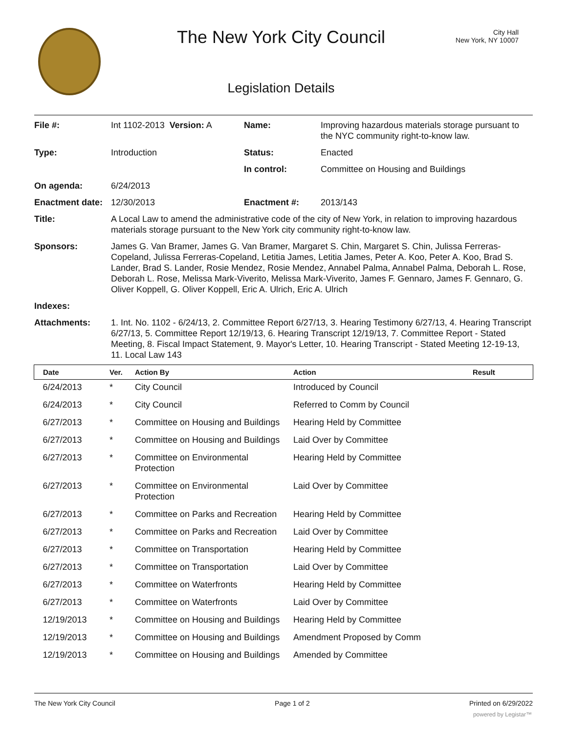The New York City Council
City Hall
New York, NY 10007
Legislation Details
| File #: | Int 1102-2013 Version: A | Name: | Improving hazardous materials storage pursuant to the NYC community right-to-know law. |
| Type: | Introduction | Status: | Enacted |
| | | In control: | Committee on Housing and Buildings |
| On agenda: | 6/24/2013 | | |
| Enactment date: | 12/30/2013 | Enactment #: | 2013/143 |
| Title: | A Local Law to amend the administrative code of the city of New York, in relation to improving hazardous materials storage pursuant to the New York city community right-to-know law. | | |
| Sponsors: | James G. Van Bramer, James G. Van Bramer, Margaret S. Chin, Margaret S. Chin, Julissa Ferreras-Copeland, Julissa Ferreras-Copeland, Letitia James, Letitia James, Peter A. Koo, Peter A. Koo, Brad S. Lander, Brad S. Lander, Rosie Mendez, Rosie Mendez, Annabel Palma, Annabel Palma, Deborah L. Rose, Deborah L. Rose, Melissa Mark-Viverito, Melissa Mark-Viverito, James F. Gennaro, James F. Gennaro, G. Oliver Koppell, G. Oliver Koppell, Eric A. Ulrich, Eric A. Ulrich | | |
| Indexes: | | | |
| Attachments: | 1. Int. No. 1102 - 6/24/13, 2. Committee Report 6/27/13, 3. Hearing Testimony 6/27/13, 4. Hearing Transcript 6/27/13, 5. Committee Report 12/19/13, 6. Hearing Transcript 12/19/13, 7. Committee Report - Stated Meeting, 8. Fiscal Impact Statement, 9. Mayor's Letter, 10. Hearing Transcript - Stated Meeting 12-19-13, 11. Local Law 143 | | |
| Date | Ver. | Action By | Action | Result |
| --- | --- | --- | --- | --- |
| 6/24/2013 | * | City Council | Introduced by Council | |
| 6/24/2013 | * | City Council | Referred to Comm by Council | |
| 6/27/2013 | * | Committee on Housing and Buildings | Hearing Held by Committee | |
| 6/27/2013 | * | Committee on Housing and Buildings | Laid Over by Committee | |
| 6/27/2013 | * | Committee on Environmental Protection | Hearing Held by Committee | |
| 6/27/2013 | * | Committee on Environmental Protection | Laid Over by Committee | |
| 6/27/2013 | * | Committee on Parks and Recreation | Hearing Held by Committee | |
| 6/27/2013 | * | Committee on Parks and Recreation | Laid Over by Committee | |
| 6/27/2013 | * | Committee on Transportation | Hearing Held by Committee | |
| 6/27/2013 | * | Committee on Transportation | Laid Over by Committee | |
| 6/27/2013 | * | Committee on Waterfronts | Hearing Held by Committee | |
| 6/27/2013 | * | Committee on Waterfronts | Laid Over by Committee | |
| 12/19/2013 | * | Committee on Housing and Buildings | Hearing Held by Committee | |
| 12/19/2013 | * | Committee on Housing and Buildings | Amendment Proposed by Comm | |
| 12/19/2013 | * | Committee on Housing and Buildings | Amended by Committee | |
The New York City Council Page 1 of 2 Printed on 6/29/2022
powered by Legistar™